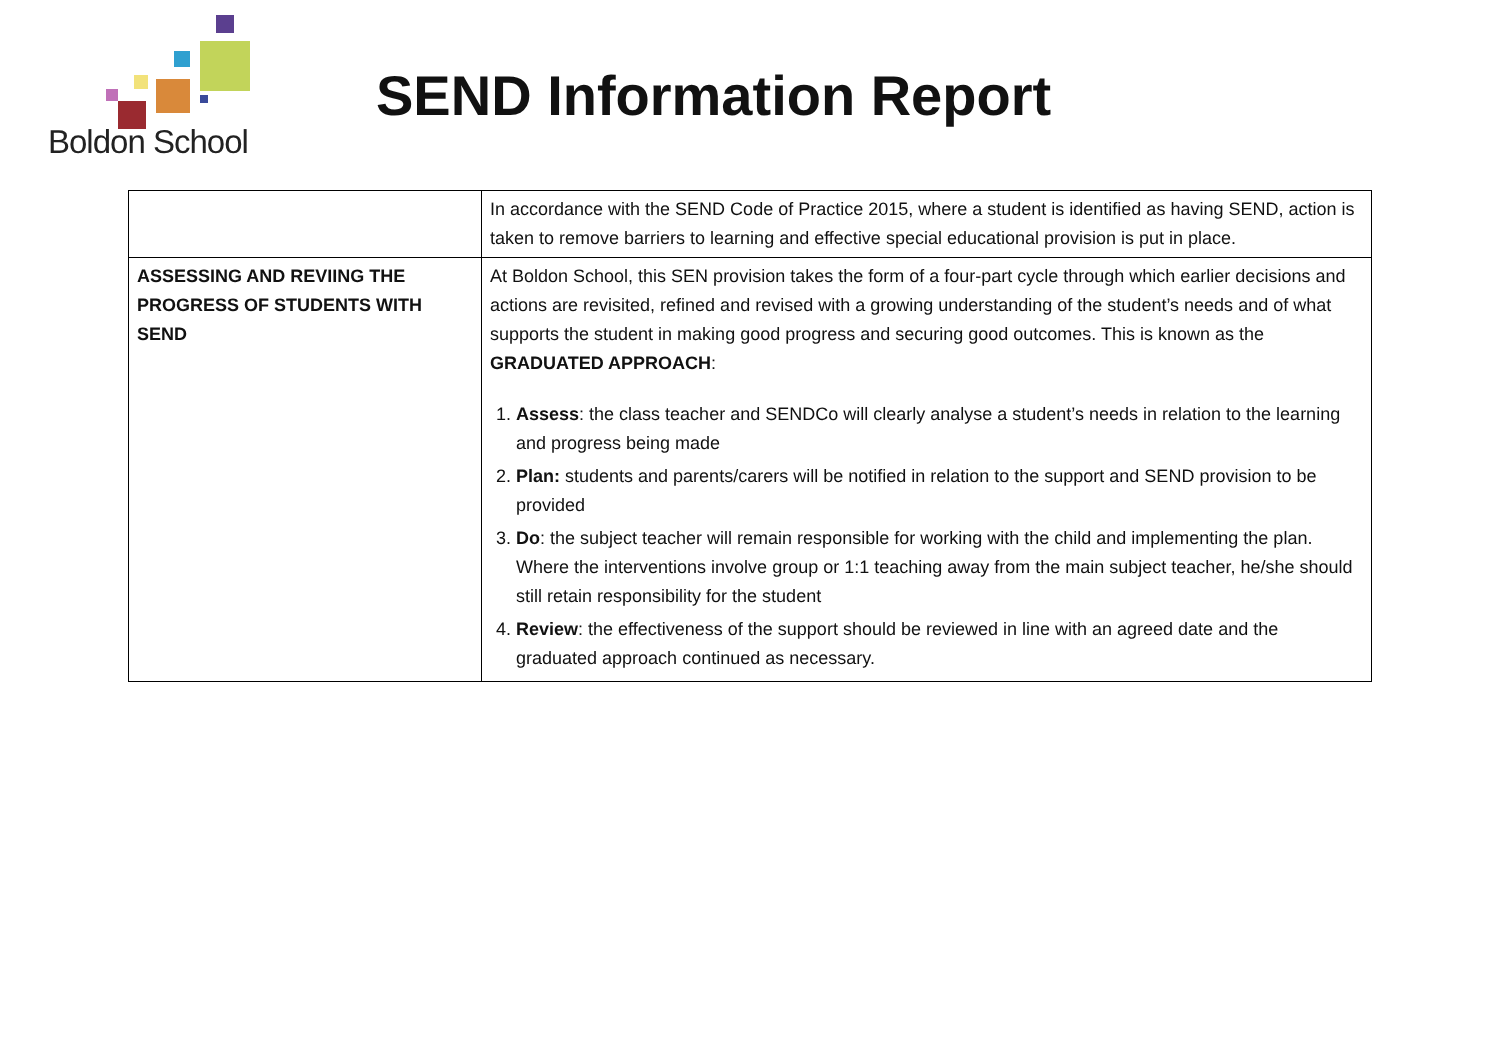Boldon School
SEND Information Report
| | In accordance with the SEND Code of Practice 2015, where a student is identified as having SEND, action is taken to remove barriers to learning and effective special educational provision is put in place. |
| ASSESSING AND REVIING THE PROGRESS OF STUDENTS WITH SEND | At Boldon School, this SEN provision takes the form of a four-part cycle through which earlier decisions and actions are revisited, refined and revised with a growing understanding of the student’s needs and of what supports the student in making good progress and securing good outcomes. This is known as the GRADUATED APPROACH : 1. Assess : the class teacher and SENDCo will clearly analyse a student’s needs in relation to the learning and progress being made 2. Plan: students and parents/carers will be notified in relation to the support and SEND provision to be provided 3. Do : the subject teacher will remain responsible for working with the child and implementing the plan. Where the interventions involve group or 1:1 teaching away from the main subject teacher, he/she should still retain responsibility for the student 4. Review : the effectiveness of the support should be reviewed in line with an agreed date and the graduated approach continued as necessary. |